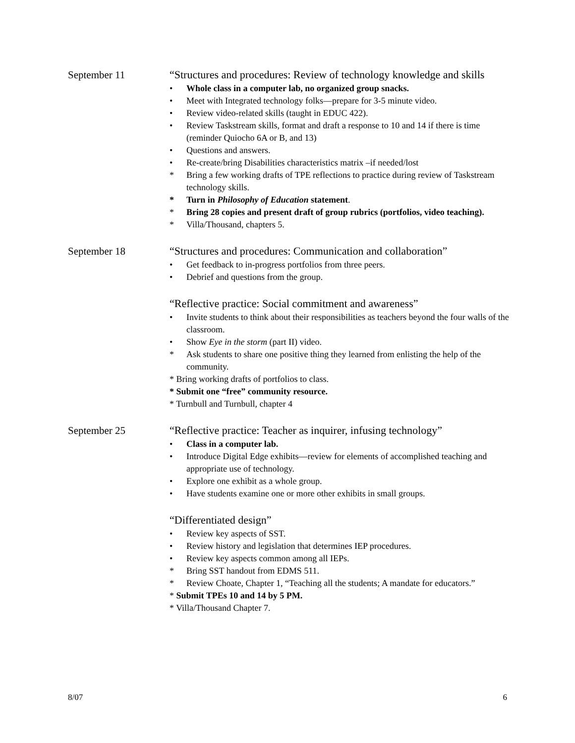September 11 “Structures and procedures: Review of technology knowledge and skills
• Whole class in a computer lab, no organized group snacks.
• Meet with Integrated technology folks—prepare for 3-5 minute video.
• Review video-related skills (taught in EDUC 422).
• Review Taskstream skills, format and draft a response to 10 and 14 if there is time (reminder Quiocho 6A or B, and 13)
• Questions and answers.
• Re-create/bring Disabilities characteristics matrix –if needed/lost
* Bring a few working drafts of TPE reflections to practice during review of Taskstream technology skills.
* Turn in Philosophy of Education statement.
* Bring 28 copies and present draft of group rubrics (portfolios, video teaching).
* Villa/Thousand, chapters 5.
September 18 “Structures and procedures: Communication and collaboration”
• Get feedback to in-progress portfolios from three peers.
• Debrief and questions from the group.
“Reflective practice: Social commitment and awareness”
• Invite students to think about their responsibilities as teachers beyond the four walls of the classroom.
• Show Eye in the storm (part II) video.
* Ask students to share one positive thing they learned from enlisting the help of the community.
* Bring working drafts of portfolios to class.
* Submit one “free” community resource.
* Turnbull and Turnbull, chapter 4
September 25 “Reflective practice: Teacher as inquirer, infusing technology”
• Class in a computer lab.
• Introduce Digital Edge exhibits—review for elements of accomplished teaching and appropriate use of technology.
• Explore one exhibit as a whole group.
• Have students examine one or more other exhibits in small groups.
“Differentiated design”
• Review key aspects of SST.
• Review history and legislation that determines IEP procedures.
• Review key aspects common among all IEPs.
* Bring SST handout from EDMS 511.
* Review Choate, Chapter 1, “Teaching all the students; A mandate for educators.”
* Submit TPEs 10 and 14 by 5 PM.
* Villa/Thousand Chapter 7.
8/07 6